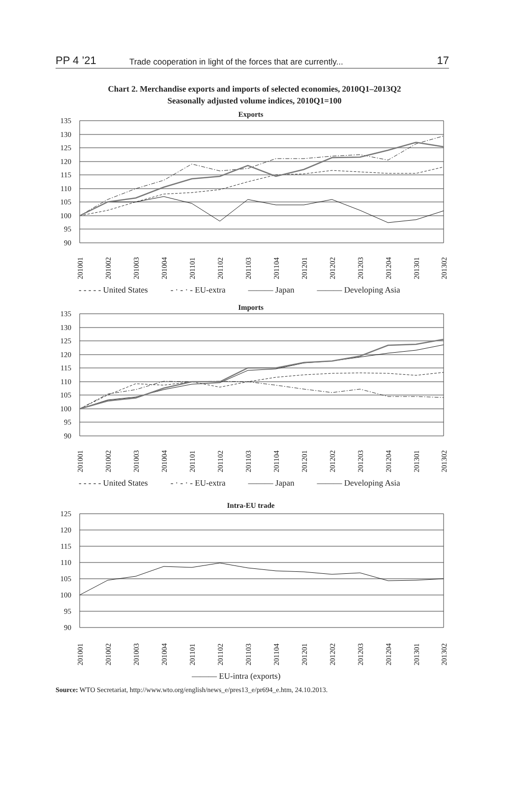PP 4 ’21 Trade cooperation in light of the forces that are currently... 17
Chart 2. Merchandise exports and imports of selected economies, 2010Q1–2013Q2
Seasonally adjusted volume indices, 2010Q1=100
Exports
135
130
125
120
115
110
105
100
95
90
201001
201002
201003
201004
201101
201102
201103
201104
201201
201202
201203
201204
201301
201302
- - - - - United States - · - · - EU-extra ——— Japan ——— Developing Asia
Imports
135
130
125
120
115
110
105
100
95
90
201001
201002
201003
201004
201101
201102
201103
201104
201201
201202
201203
201204
201301
201302
- - - - - United States - · - · - EU-extra ——— Japan ——— Developing Asia
Intra-EU trade
125
120
115
110
105
100
95
90
201001
201002
201003
201004
201101
201102
201103
201104
201201
201202
201203
201204
201301
201302
——— EU-intra (exports)
Source: WTO Secretariat, http://www.wto.org/english/news_e/pres13_e/pr694_e.htm, 24.10.2013.